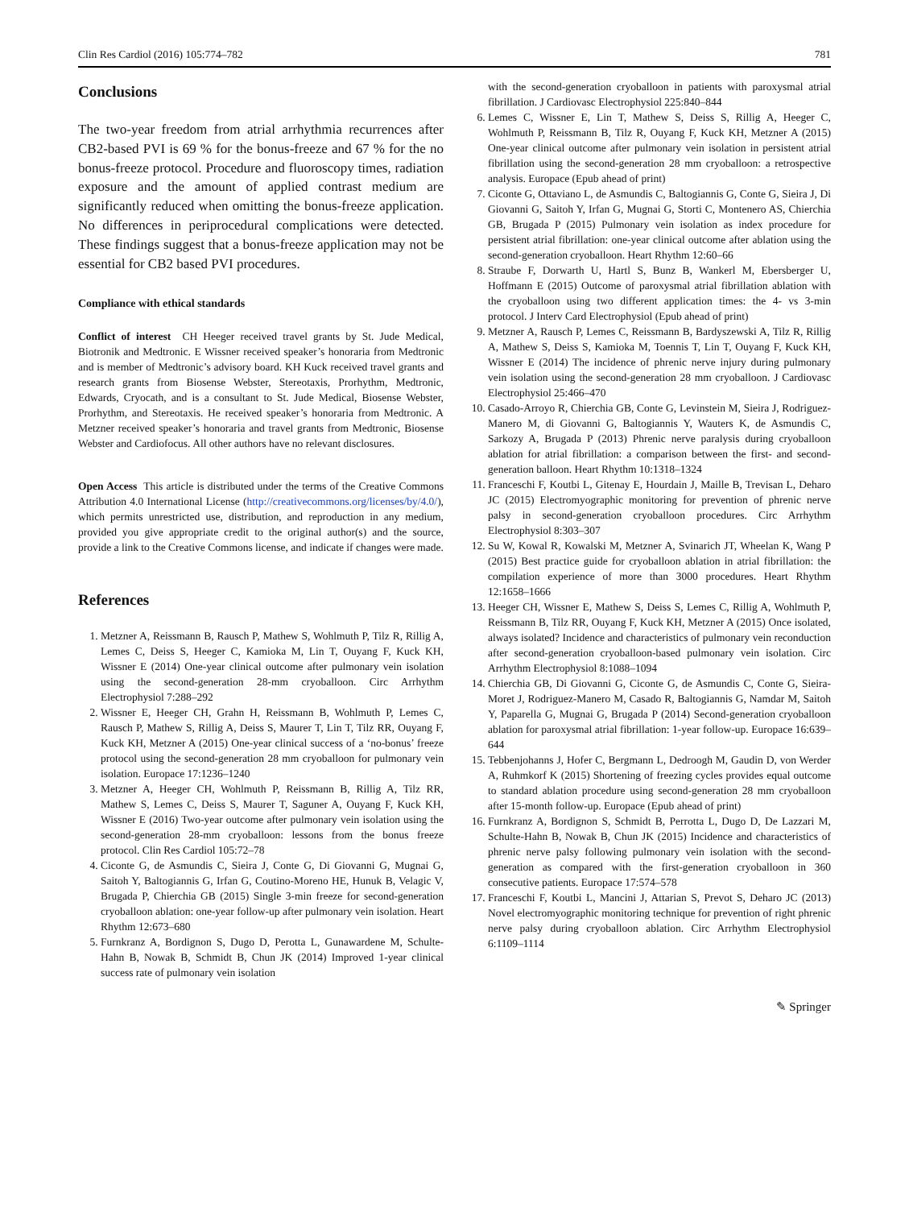Clin Res Cardiol (2016) 105:774–782 781
Conclusions
The two-year freedom from atrial arrhythmia recurrences after CB2-based PVI is 69 % for the bonus-freeze and 67 % for the no bonus-freeze protocol. Procedure and fluoroscopy times, radiation exposure and the amount of applied contrast medium are significantly reduced when omitting the bonus-freeze application. No differences in periprocedural complications were detected. These findings suggest that a bonus-freeze application may not be essential for CB2 based PVI procedures.
Compliance with ethical standards
Conflict of interest CH Heeger received travel grants by St. Jude Medical, Biotronik and Medtronic. E Wissner received speaker’s honoraria from Medtronic and is member of Medtronic’s advisory board. KH Kuck received travel grants and research grants from Biosense Webster, Stereotaxis, Prorhythm, Medtronic, Edwards, Cryocath, and is a consultant to St. Jude Medical, Biosense Webster, Prorhythm, and Stereotaxis. He received speaker’s honoraria from Medtronic. A Metzner received speaker’s honoraria and travel grants from Medtronic, Biosense Webster and Cardiofocus. All other authors have no relevant disclosures.
Open Access This article is distributed under the terms of the Creative Commons Attribution 4.0 International License (http://creativecommons.org/licenses/by/4.0/), which permits unrestricted use, distribution, and reproduction in any medium, provided you give appropriate credit to the original author(s) and the source, provide a link to the Creative Commons license, and indicate if changes were made.
References
1. Metzner A, Reissmann B, Rausch P, Mathew S, Wohlmuth P, Tilz R, Rillig A, Lemes C, Deiss S, Heeger C, Kamioka M, Lin T, Ouyang F, Kuck KH, Wissner E (2014) One-year clinical outcome after pulmonary vein isolation using the second-generation 28-mm cryoballoon. Circ Arrhythm Electrophysiol 7:288–292
2. Wissner E, Heeger CH, Grahn H, Reissmann B, Wohlmuth P, Lemes C, Rausch P, Mathew S, Rillig A, Deiss S, Maurer T, Lin T, Tilz RR, Ouyang F, Kuck KH, Metzner A (2015) One-year clinical success of a ‘no-bonus’ freeze protocol using the second-generation 28 mm cryoballoon for pulmonary vein isolation. Europace 17:1236–1240
3. Metzner A, Heeger CH, Wohlmuth P, Reissmann B, Rillig A, Tilz RR, Mathew S, Lemes C, Deiss S, Maurer T, Saguner A, Ouyang F, Kuck KH, Wissner E (2016) Two-year outcome after pulmonary vein isolation using the second-generation 28-mm cryoballoon: lessons from the bonus freeze protocol. Clin Res Cardiol 105:72–78
4. Ciconte G, de Asmundis C, Sieira J, Conte G, Di Giovanni G, Mugnai G, Saitoh Y, Baltogiannis G, Irfan G, Coutino-Moreno HE, Hunuk B, Velagic V, Brugada P, Chierchia GB (2015) Single 3-min freeze for second-generation cryoballoon ablation: one-year follow-up after pulmonary vein isolation. Heart Rhythm 12:673–680
5. Furnkranz A, Bordignon S, Dugo D, Perotta L, Gunawardene M, Schulte-Hahn B, Nowak B, Schmidt B, Chun JK (2014) Improved 1-year clinical success rate of pulmonary vein isolation
with the second-generation cryoballoon in patients with paroxysmal atrial fibrillation. J Cardiovasc Electrophysiol 225:840–844
6. Lemes C, Wissner E, Lin T, Mathew S, Deiss S, Rillig A, Heeger C, Wohlmuth P, Reissmann B, Tilz R, Ouyang F, Kuck KH, Metzner A (2015) One-year clinical outcome after pulmonary vein isolation in persistent atrial fibrillation using the second-generation 28 mm cryoballoon: a retrospective analysis. Europace (Epub ahead of print)
7. Ciconte G, Ottaviano L, de Asmundis C, Baltogiannis G, Conte G, Sieira J, Di Giovanni G, Saitoh Y, Irfan G, Mugnai G, Storti C, Montenero AS, Chierchia GB, Brugada P (2015) Pulmonary vein isolation as index procedure for persistent atrial fibrillation: one-year clinical outcome after ablation using the second-generation cryoballoon. Heart Rhythm 12:60–66
8. Straube F, Dorwarth U, Hartl S, Bunz B, Wankerl M, Ebersberger U, Hoffmann E (2015) Outcome of paroxysmal atrial fibrillation ablation with the cryoballoon using two different application times: the 4- vs 3-min protocol. J Interv Card Electrophysiol (Epub ahead of print)
9. Metzner A, Rausch P, Lemes C, Reissmann B, Bardyszewski A, Tilz R, Rillig A, Mathew S, Deiss S, Kamioka M, Toennis T, Lin T, Ouyang F, Kuck KH, Wissner E (2014) The incidence of phrenic nerve injury during pulmonary vein isolation using the second-generation 28 mm cryoballoon. J Cardiovasc Electrophysiol 25:466–470
10. Casado-Arroyo R, Chierchia GB, Conte G, Levinstein M, Sieira J, Rodriguez-Manero M, di Giovanni G, Baltogiannis Y, Wauters K, de Asmundis C, Sarkozy A, Brugada P (2013) Phrenic nerve paralysis during cryoballoon ablation for atrial fibrillation: a comparison between the first- and second-generation balloon. Heart Rhythm 10:1318–1324
11. Franceschi F, Koutbi L, Gitenay E, Hourdain J, Maille B, Trevisan L, Deharo JC (2015) Electromyographic monitoring for prevention of phrenic nerve palsy in second-generation cryoballoon procedures. Circ Arrhythm Electrophysiol 8:303–307
12. Su W, Kowal R, Kowalski M, Metzner A, Svinarich JT, Wheelan K, Wang P (2015) Best practice guide for cryoballoon ablation in atrial fibrillation: the compilation experience of more than 3000 procedures. Heart Rhythm 12:1658–1666
13. Heeger CH, Wissner E, Mathew S, Deiss S, Lemes C, Rillig A, Wohlmuth P, Reissmann B, Tilz RR, Ouyang F, Kuck KH, Metzner A (2015) Once isolated, always isolated? Incidence and characteristics of pulmonary vein reconduction after second-generation cryoballoon-based pulmonary vein isolation. Circ Arrhythm Electrophysiol 8:1088–1094
14. Chierchia GB, Di Giovanni G, Ciconte G, de Asmundis C, Conte G, Sieira-Moret J, Rodriguez-Manero M, Casado R, Baltogiannis G, Namdar M, Saitoh Y, Paparella G, Mugnai G, Brugada P (2014) Second-generation cryoballoon ablation for paroxysmal atrial fibrillation: 1-year follow-up. Europace 16:639–644
15. Tebbenjohanns J, Hofer C, Bergmann L, Dedroogh M, Gaudin D, von Werder A, Ruhmkorf K (2015) Shortening of freezing cycles provides equal outcome to standard ablation procedure using second-generation 28 mm cryoballoon after 15-month follow-up. Europace (Epub ahead of print)
16. Furnkranz A, Bordignon S, Schmidt B, Perrotta L, Dugo D, De Lazzari M, Schulte-Hahn B, Nowak B, Chun JK (2015) Incidence and characteristics of phrenic nerve palsy following pulmonary vein isolation with the second-generation as compared with the first-generation cryoballoon in 360 consecutive patients. Europace 17:574–578
17. Franceschi F, Koutbi L, Mancini J, Attarian S, Prevot S, Deharo JC (2013) Novel electromyographic monitoring technique for prevention of right phrenic nerve palsy during cryoballoon ablation. Circ Arrhythm Electrophysiol 6:1109–1114
✎ Springer